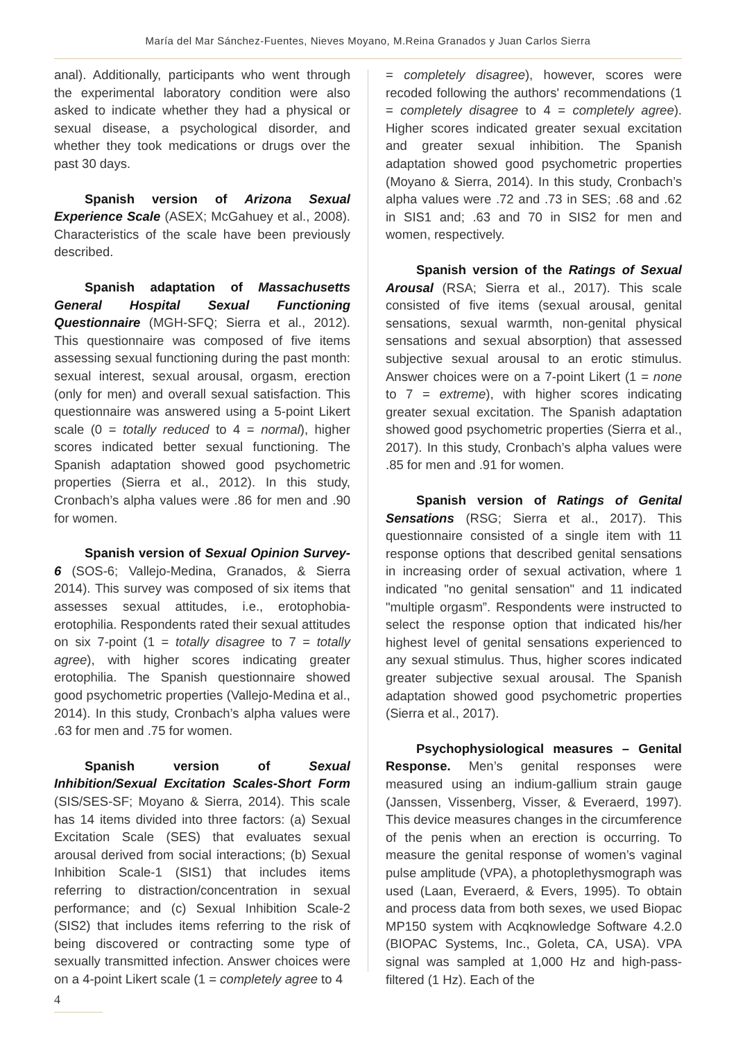María del Mar Sánchez-Fuentes, Nieves Moyano, M.Reina Granados y Juan Carlos Sierra
anal). Additionally, participants who went through the experimental laboratory condition were also asked to indicate whether they had a physical or sexual disease, a psychological disorder, and whether they took medications or drugs over the past 30 days.
Spanish version of Arizona Sexual Experience Scale (ASEX; McGahuey et al., 2008). Characteristics of the scale have been previously described.
Spanish adaptation of Massachusetts General Hospital Sexual Functioning Questionnaire (MGH-SFQ; Sierra et al., 2012). This questionnaire was composed of five items assessing sexual functioning during the past month: sexual interest, sexual arousal, orgasm, erection (only for men) and overall sexual satisfaction. This questionnaire was answered using a 5-point Likert scale (0 = totally reduced to 4 = normal), higher scores indicated better sexual functioning. The Spanish adaptation showed good psychometric properties (Sierra et al., 2012). In this study, Cronbach’s alpha values were .86 for men and .90 for women.
Spanish version of Sexual Opinion Survey-6 (SOS-6; Vallejo-Medina, Granados, & Sierra 2014). This survey was composed of six items that assesses sexual attitudes, i.e., erotophobia-erotophilia. Respondents rated their sexual attitudes on six 7-point (1 = totally disagree to 7 = totally agree), with higher scores indicating greater erotophilia. The Spanish questionnaire showed good psychometric properties (Vallejo-Medina et al., 2014). In this study, Cronbach’s alpha values were .63 for men and .75 for women.
Spanish version of Sexual Inhibition/Sexual Excitation Scales-Short Form (SIS/SES-SF; Moyano & Sierra, 2014). This scale has 14 items divided into three factors: (a) Sexual Excitation Scale (SES) that evaluates sexual arousal derived from social interactions; (b) Sexual Inhibition Scale-1 (SIS1) that includes items referring to distraction/concentration in sexual performance; and (c) Sexual Inhibition Scale-2 (SIS2) that includes items referring to the risk of being discovered or contracting some type of sexually transmitted infection. Answer choices were on a 4-point Likert scale (1 = completely agree to 4
= completely disagree), however, scores were recoded following the authors' recommendations (1 = completely disagree to 4 = completely agree). Higher scores indicated greater sexual excitation and greater sexual inhibition. The Spanish adaptation showed good psychometric properties (Moyano & Sierra, 2014). In this study, Cronbach’s alpha values were .72 and .73 in SES; .68 and .62 in SIS1 and; .63 and 70 in SIS2 for men and women, respectively.
Spanish version of the Ratings of Sexual Arousal (RSA; Sierra et al., 2017). This scale consisted of five items (sexual arousal, genital sensations, sexual warmth, non-genital physical sensations and sexual absorption) that assessed subjective sexual arousal to an erotic stimulus. Answer choices were on a 7-point Likert (1 = none to 7 = extreme), with higher scores indicating greater sexual excitation. The Spanish adaptation showed good psychometric properties (Sierra et al., 2017). In this study, Cronbach’s alpha values were .85 for men and .91 for women.
Spanish version of Ratings of Genital Sensations (RSG; Sierra et al., 2017). This questionnaire consisted of a single item with 11 response options that described genital sensations in increasing order of sexual activation, where 1 indicated "no genital sensation" and 11 indicated "multiple orgasm”. Respondents were instructed to select the response option that indicated his/her highest level of genital sensations experienced to any sexual stimulus. Thus, higher scores indicated greater subjective sexual arousal. The Spanish adaptation showed good psychometric properties (Sierra et al., 2017).
Psychophysiological measures – Genital Response. Men’s genital responses were measured using an indium-gallium strain gauge (Janssen, Vissenberg, Visser, & Everaerd, 1997). This device measures changes in the circumference of the penis when an erection is occurring. To measure the genital response of women’s vaginal pulse amplitude (VPA), a photoplethysmograph was used (Laan, Everaerd, & Evers, 1995). To obtain and process data from both sexes, we used Biopac MP150 system with Acqknowledge Software 4.2.0 (BIOPAC Systems, Inc., Goleta, CA, USA). VPA signal was sampled at 1,000 Hz and high-pass-filtered (1 Hz). Each of the
4